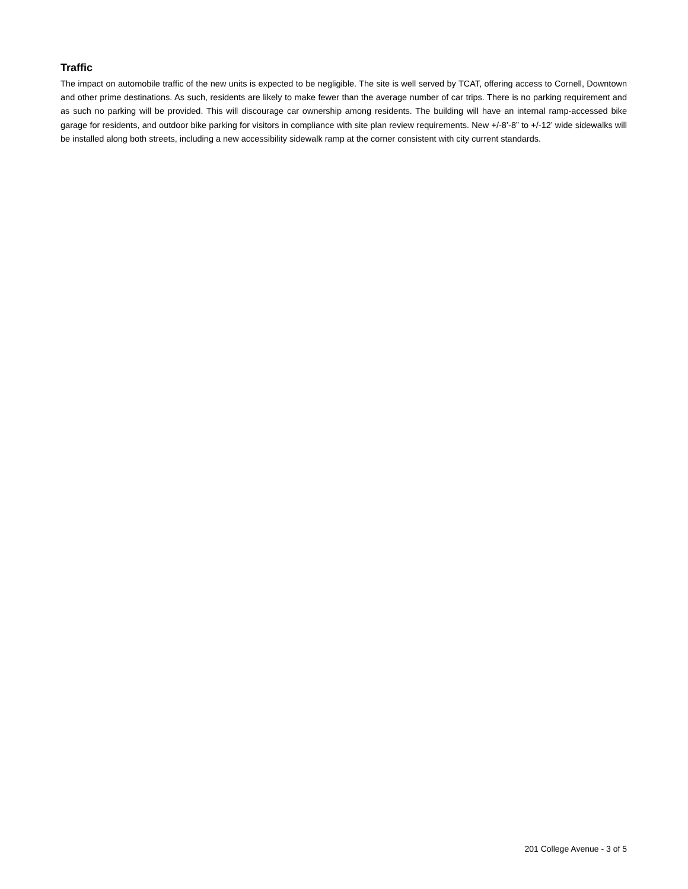Traffic
The impact on automobile traffic of the new units is expected to be negligible. The site is well served by TCAT, offering access to Cornell, Downtown and other prime destinations. As such, residents are likely to make fewer than the average number of car trips. There is no parking requirement and as such no parking will be provided. This will discourage car ownership among residents. The building will have an internal ramp-accessed bike garage for residents, and outdoor bike parking for visitors in compliance with site plan review requirements. New +/-8’-8” to +/-12’ wide sidewalks will be installed along both streets, including a new accessibility sidewalk ramp at the corner consistent with city current standards.
201 College Avenue - 3 of 5